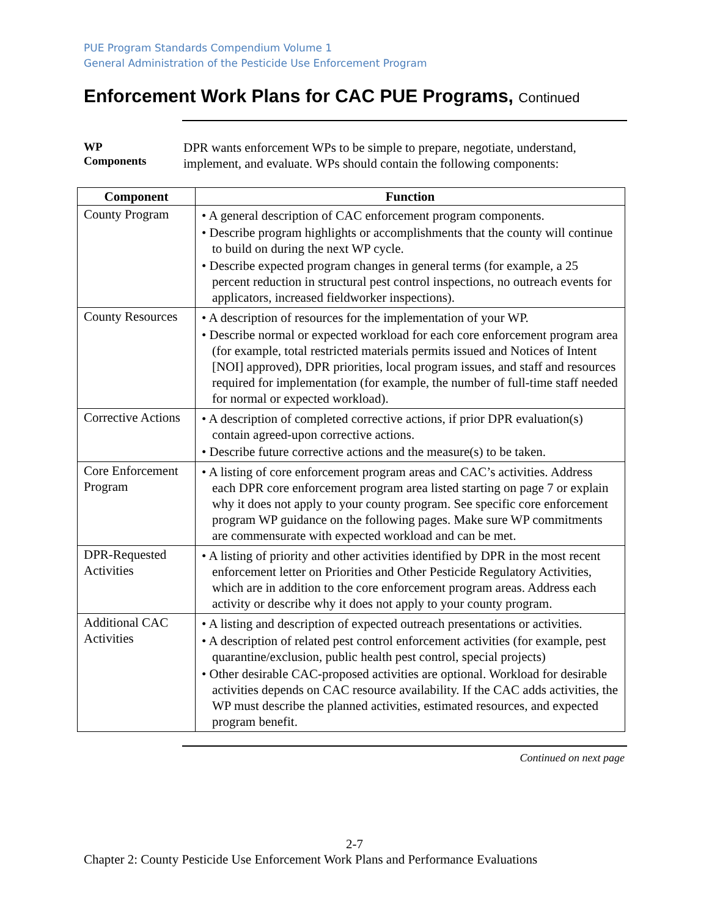PUE Program Standards Compendium Volume 1
General Administration of the Pesticide Use Enforcement Program
Enforcement Work Plans for CAC PUE Programs, Continued
WP
Components
DPR wants enforcement WPs to be simple to prepare, negotiate, understand, implement, and evaluate. WPs should contain the following components:
| Component | Function |
| --- | --- |
| County Program | • A general description of CAC enforcement program components. • Describe program highlights or accomplishments that the county will continue to build on during the next WP cycle. • Describe expected program changes in general terms (for example, a 25 percent reduction in structural pest control inspections, no outreach events for applicators, increased fieldworker inspections). |
| County Resources | • A description of resources for the implementation of your WP. • Describe normal or expected workload for each core enforcement program area (for example, total restricted materials permits issued and Notices of Intent [NOI] approved), DPR priorities, local program issues, and staff and resources required for implementation (for example, the number of full-time staff needed for normal or expected workload). |
| Corrective Actions | • A description of completed corrective actions, if prior DPR evaluation(s) contain agreed-upon corrective actions. • Describe future corrective actions and the measure(s) to be taken. |
| Core Enforcement Program | • A listing of core enforcement program areas and CAC’s activities. Address each DPR core enforcement program area listed starting on page 7 or explain why it does not apply to your county program. See specific core enforcement program WP guidance on the following pages. Make sure WP commitments are commensurate with expected workload and can be met. |
| DPR-Requested Activities | • A listing of priority and other activities identified by DPR in the most recent enforcement letter on Priorities and Other Pesticide Regulatory Activities, which are in addition to the core enforcement program areas. Address each activity or describe why it does not apply to your county program. |
| Additional CAC Activities | • A listing and description of expected outreach presentations or activities. • A description of related pest control enforcement activities (for example, pest quarantine/exclusion, public health pest control, special projects) • Other desirable CAC-proposed activities are optional. Workload for desirable activities depends on CAC resource availability. If the CAC adds activities, the WP must describe the planned activities, estimated resources, and expected program benefit. |
Continued on next page
2-7
Chapter 2: County Pesticide Use Enforcement Work Plans and Performance Evaluations